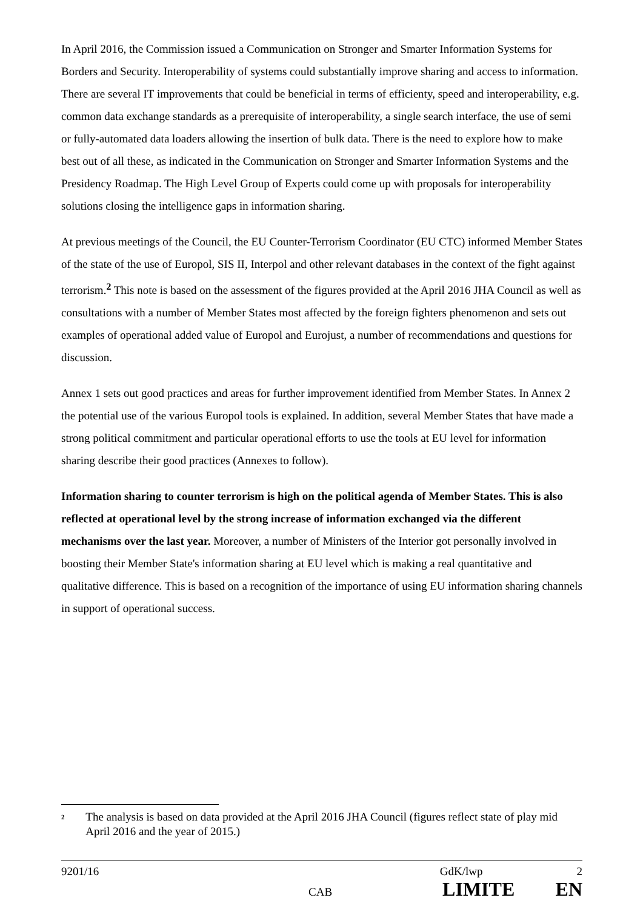In April 2016, the Commission issued a Communication on Stronger and Smarter Information Systems for Borders and Security. Interoperability of systems could substantially improve sharing and access to information. There are several IT improvements that could be beneficial in terms of efficienty, speed and interoperability, e.g. common data exchange standards as a prerequisite of interoperability, a single search interface, the use of semi or fully-automated data loaders allowing the insertion of bulk data. There is the need to explore how to make best out of all these, as indicated in the Communication on Stronger and Smarter Information Systems and the Presidency Roadmap. The High Level Group of Experts could come up with proposals for interoperability solutions closing the intelligence gaps in information sharing.
At previous meetings of the Council, the EU Counter-Terrorism Coordinator (EU CTC) informed Member States of the state of the use of Europol, SIS II, Interpol and other relevant databases in the context of the fight against terrorism.<sup>2</sup> This note is based on the assessment of the figures provided at the April 2016 JHA Council as well as consultations with a number of Member States most affected by the foreign fighters phenomenon and sets out examples of operational added value of Europol and Eurojust, a number of recommendations and questions for discussion.
Annex 1 sets out good practices and areas for further improvement identified from Member States. In Annex 2 the potential use of the various Europol tools is explained. In addition, several Member States that have made a strong political commitment and particular operational efforts to use the tools at EU level for information sharing describe their good practices (Annexes to follow).
Information sharing to counter terrorism is high on the political agenda of Member States. This is also reflected at operational level by the strong increase of information exchanged via the different mechanisms over the last year. Moreover, a number of Ministers of the Interior got personally involved in boosting their Member State's information sharing at EU level which is making a real quantitative and qualitative difference. This is based on a recognition of the importance of using EU information sharing channels in support of operational success.
<sup>2</sup>
The analysis is based on data provided at the April 2016 JHA Council (figures reflect state of play mid April 2016 and the year of 2015.)
9201/16 GdK/lwp 2
CAB LIMITE EN